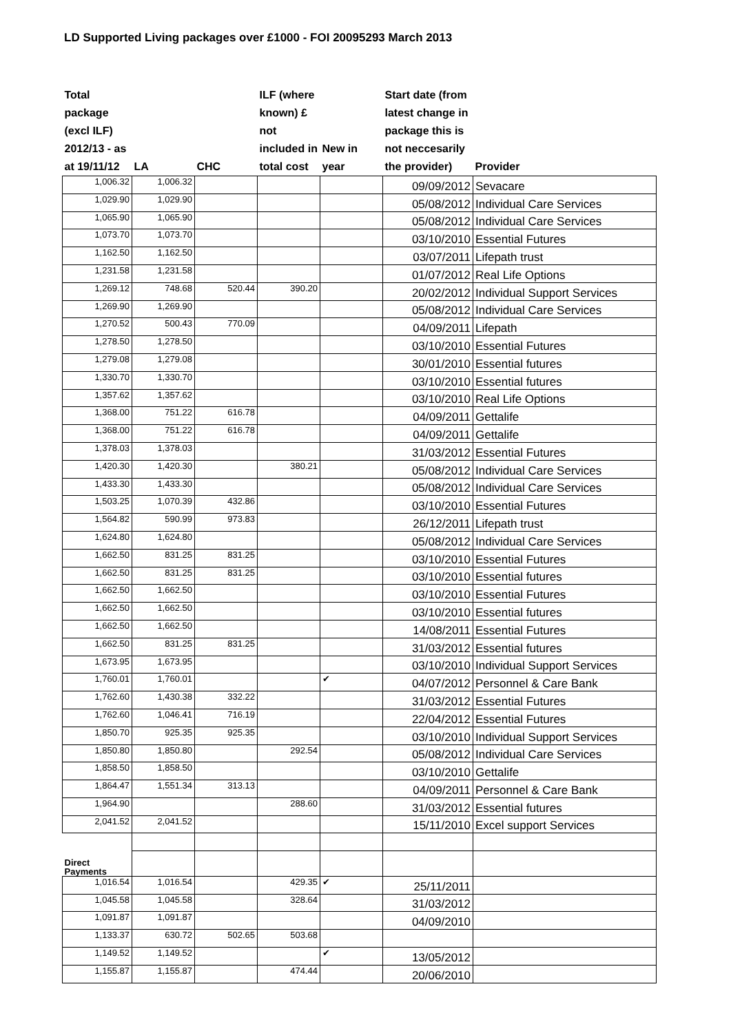LD Supported Living packages over £1000 - FOI 20095293 March 2013
| Total package (excl ILF) 2012/13 - as at 19/11/12 | LA | CHC | ILF (where known) £ not included in total cost | New in year | Start date (from latest change in package this is not neccesarily the provider) | Provider |
| --- | --- | --- | --- | --- | --- | --- |
| 1,006.32 | 1,006.32 | | | | 09/09/2012 | Sevacare |
| 1,029.90 | 1,029.90 | | | | 05/08/2012 | Individual Care Services |
| 1,065.90 | 1,065.90 | | | | 05/08/2012 | Individual Care Services |
| 1,073.70 | 1,073.70 | | | | 03/10/2010 | Essential Futures |
| 1,162.50 | 1,162.50 | | | | 03/07/2011 | Lifepath trust |
| 1,231.58 | 1,231.58 | | | | 01/07/2012 | Real Life Options |
| 1,269.12 | 748.68 | 520.44 | 390.20 | | 20/02/2012 | Individual Support Services |
| 1,269.90 | 1,269.90 | | | | 05/08/2012 | Individual Care Services |
| 1,270.52 | 500.43 | 770.09 | | | 04/09/2011 | Lifepath |
| 1,278.50 | 1,278.50 | | | | 03/10/2010 | Essential Futures |
| 1,279.08 | 1,279.08 | | | | 30/01/2010 | Essential futures |
| 1,330.70 | 1,330.70 | | | | 03/10/2010 | Essential futures |
| 1,357.62 | 1,357.62 | | | | 03/10/2010 | Real Life Options |
| 1,368.00 | 751.22 | 616.78 | | | 04/09/2011 | Gettalife |
| 1,368.00 | 751.22 | 616.78 | | | 04/09/2011 | Gettalife |
| 1,378.03 | 1,378.03 | | | | 31/03/2012 | Essential Futures |
| 1,420.30 | 1,420.30 | | 380.21 | | 05/08/2012 | Individual Care Services |
| 1,433.30 | 1,433.30 | | | | 05/08/2012 | Individual Care Services |
| 1,503.25 | 1,070.39 | 432.86 | | | 03/10/2010 | Essential Futures |
| 1,564.82 | 590.99 | 973.83 | | | 26/12/2011 | Lifepath trust |
| 1,624.80 | 1,624.80 | | | | 05/08/2012 | Individual Care Services |
| 1,662.50 | 831.25 | 831.25 | | | 03/10/2010 | Essential Futures |
| 1,662.50 | 831.25 | 831.25 | | | 03/10/2010 | Essential futures |
| 1,662.50 | 1,662.50 | | | | 03/10/2010 | Essential Futures |
| 1,662.50 | 1,662.50 | | | | 03/10/2010 | Essential futures |
| 1,662.50 | 1,662.50 | | | | 14/08/2011 | Essential Futures |
| 1,662.50 | 831.25 | 831.25 | | | 31/03/2012 | Essential futures |
| 1,673.95 | 1,673.95 | | | | 03/10/2010 | Individual Support Services |
| 1,760.01 | 1,760.01 | | | ✔ | 04/07/2012 | Personnel & Care Bank |
| 1,762.60 | 1,430.38 | 332.22 | | | 31/03/2012 | Essential Futures |
| 1,762.60 | 1,046.41 | 716.19 | | | 22/04/2012 | Essential Futures |
| 1,850.70 | 925.35 | 925.35 | | | 03/10/2010 | Individual Support Services |
| 1,850.80 | 1,850.80 | | 292.54 | | 05/08/2012 | Individual Care Services |
| 1,858.50 | 1,858.50 | | | | 03/10/2010 | Gettalife |
| 1,864.47 | 1,551.34 | 313.13 | | | 04/09/2011 | Personnel & Care Bank |
| 1,964.90 | | | 288.60 | | 31/03/2012 | Essential futures |
| 2,041.52 | 2,041.52 | | | | 15/11/2010 | Excel support Services |
| Direct Payments | | | | | | |
| 1,016.54 | 1,016.54 | | 429.35 | ✔ | 25/11/2011 | |
| 1,045.58 | 1,045.58 | | 328.64 | | 31/03/2012 | |
| 1,091.87 | 1,091.87 | | | | 04/09/2010 | |
| 1,133.37 | 630.72 | 502.65 | 503.68 | | | |
| 1,149.52 | 1,149.52 | | | ✔ | 13/05/2012 | |
| 1,155.87 | 1,155.87 | | 474.44 | | 20/06/2010 | |